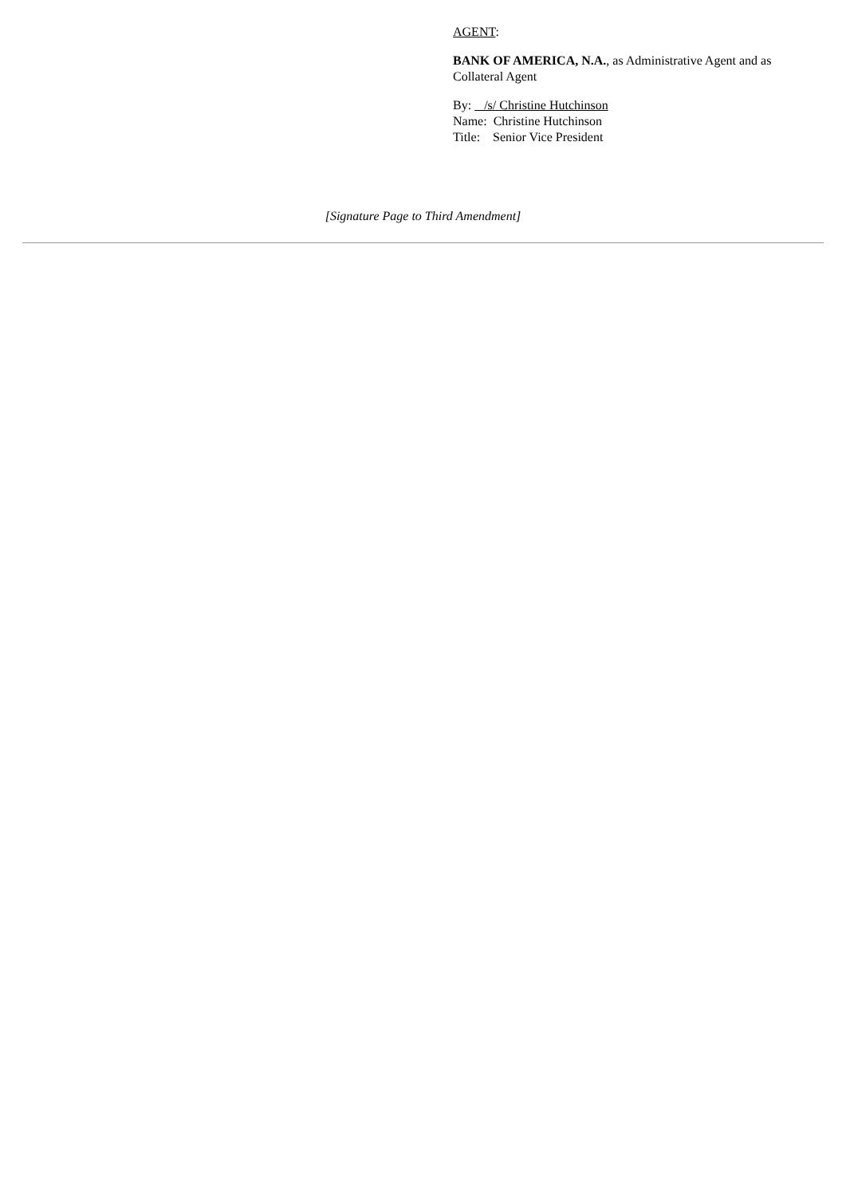AGENT:
BANK OF AMERICA, N.A., as Administrative Agent and as Collateral Agent
By: /s/ Christine Hutchinson
Name: Christine Hutchinson
Title: Senior Vice President
[Signature Page to Third Amendment]